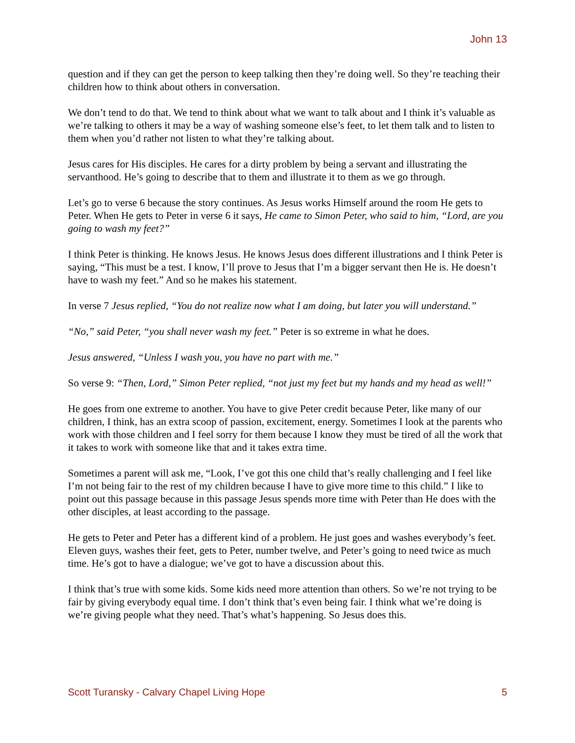John 13
question and if they can get the person to keep talking then they’re doing well. So they’re teaching their children how to think about others in conversation.
We don’t tend to do that. We tend to think about what we want to talk about and I think it’s valuable as we’re talking to others it may be a way of washing someone else’s feet, to let them talk and to listen to them when you’d rather not listen to what they’re talking about.
Jesus cares for His disciples. He cares for a dirty problem by being a servant and illustrating the servanthood. He’s going to describe that to them and illustrate it to them as we go through.
Let’s go to verse 6 because the story continues. As Jesus works Himself around the room He gets to Peter. When He gets to Peter in verse 6 it says, He came to Simon Peter, who said to him, “Lord, are you going to wash my feet?”
I think Peter is thinking. He knows Jesus. He knows Jesus does different illustrations and I think Peter is saying, “This must be a test. I know, I’ll prove to Jesus that I’m a bigger servant then He is. He doesn’t have to wash my feet.” And so he makes his statement.
In verse 7 Jesus replied, “You do not realize now what I am doing, but later you will understand.”
“No,” said Peter, “you shall never wash my feet.” Peter is so extreme in what he does.
Jesus answered, “Unless I wash you, you have no part with me.”
So verse 9: “Then, Lord,” Simon Peter replied, “not just my feet but my hands and my head as well!”
He goes from one extreme to another. You have to give Peter credit because Peter, like many of our children, I think, has an extra scoop of passion, excitement, energy. Sometimes I look at the parents who work with those children and I feel sorry for them because I know they must be tired of all the work that it takes to work with someone like that and it takes extra time.
Sometimes a parent will ask me, “Look, I’ve got this one child that’s really challenging and I feel like I’m not being fair to the rest of my children because I have to give more time to this child.” I like to point out this passage because in this passage Jesus spends more time with Peter than He does with the other disciples, at least according to the passage.
He gets to Peter and Peter has a different kind of a problem. He just goes and washes everybody’s feet. Eleven guys, washes their feet, gets to Peter, number twelve, and Peter’s going to need twice as much time. He’s got to have a dialogue; we’ve got to have a discussion about this.
I think that’s true with some kids. Some kids need more attention than others. So we’re not trying to be fair by giving everybody equal time. I don’t think that’s even being fair. I think what we’re doing is we’re giving people what they need. That’s what’s happening. So Jesus does this.
Scott Turansky - Calvary Chapel Living Hope 5